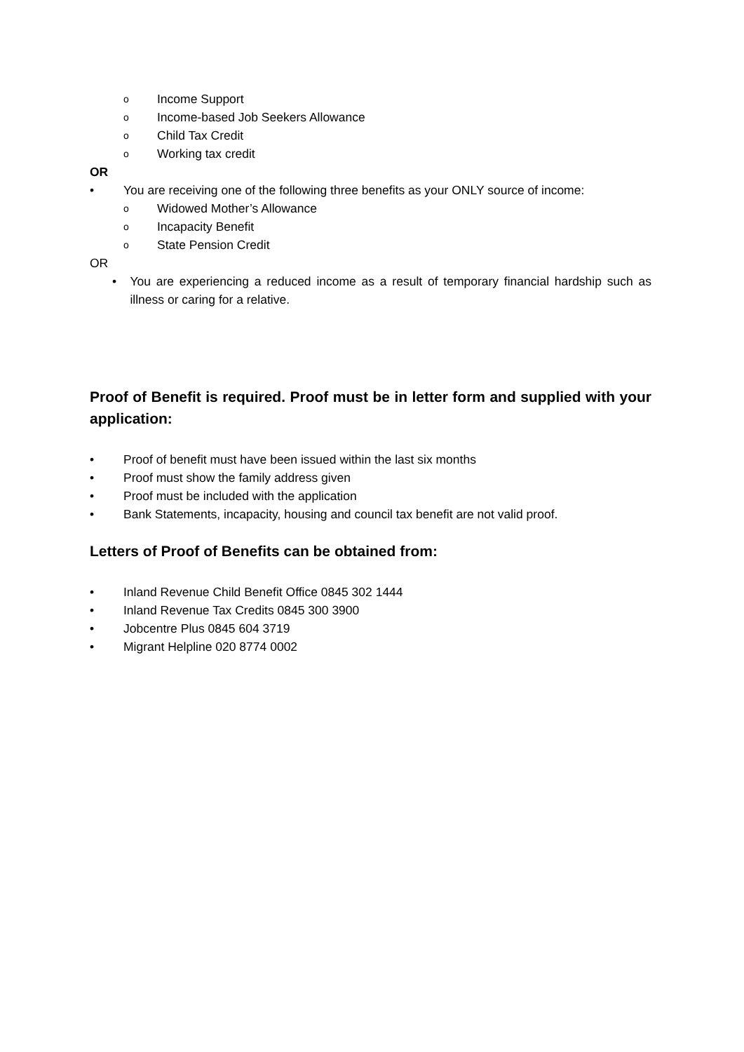o Income Support
o Income-based Job Seekers Allowance
o Child Tax Credit
o Working tax credit
OR
• You are receiving one of the following three benefits as your ONLY source of income:
o Widowed Mother’s Allowance
o Incapacity Benefit
o State Pension Credit
OR
• You are experiencing a reduced income as a result of temporary financial hardship such as illness or caring for a relative.
Proof of Benefit is required. Proof must be in letter form and supplied with your application:
• Proof of benefit must have been issued within the last six months
• Proof must show the family address given
• Proof must be included with the application
• Bank Statements, incapacity, housing and council tax benefit are not valid proof.
Letters of Proof of Benefits can be obtained from:
• Inland Revenue Child Benefit Office 0845 302 1444
• Inland Revenue Tax Credits 0845 300 3900
• Jobcentre Plus 0845 604 3719
• Migrant Helpline 020 8774 0002